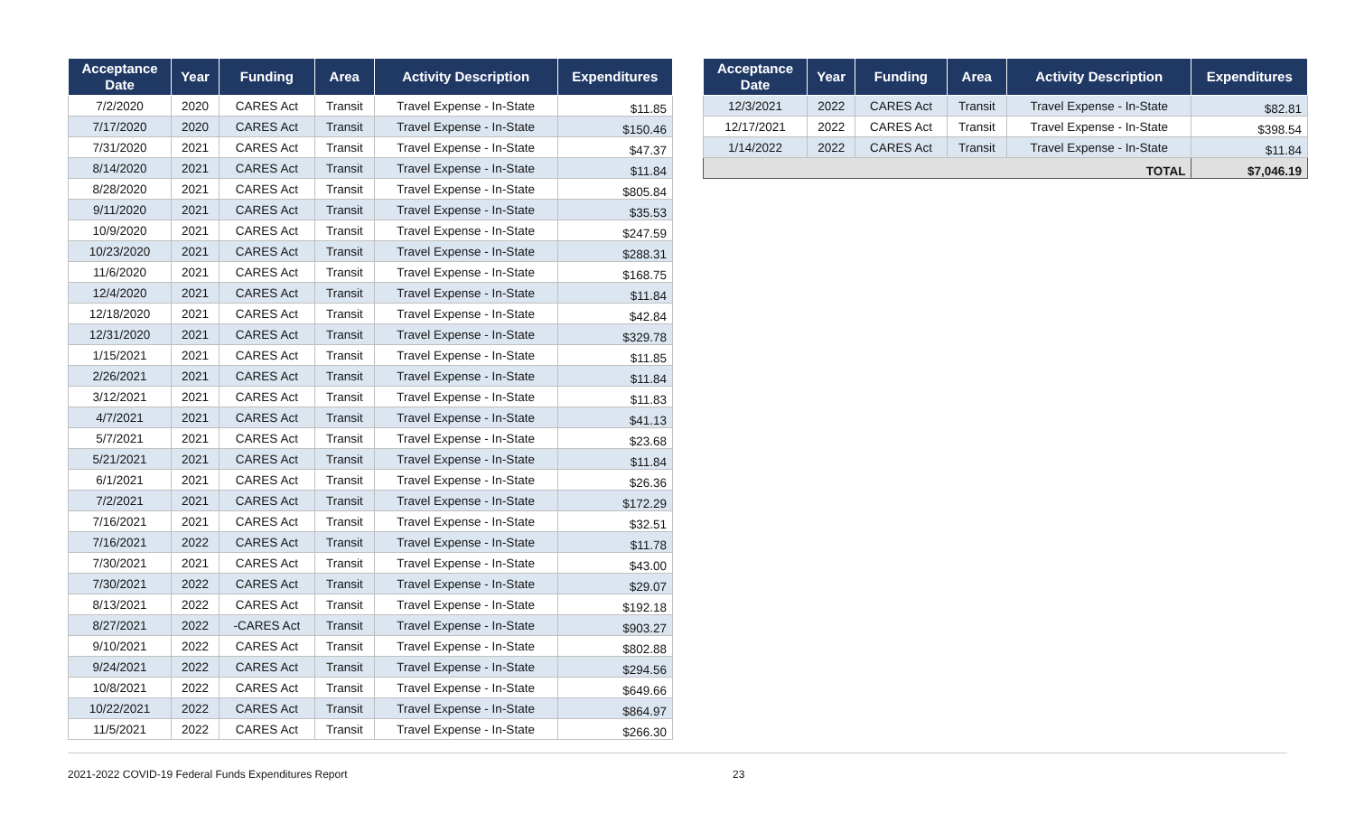| Acceptance Date | Year | Funding | Area | Activity Description | Expenditures |
| --- | --- | --- | --- | --- | --- |
| 7/2/2020 | 2020 | CARES Act | Transit | Travel Expense - In-State | $11.85 |
| 7/17/2020 | 2020 | CARES Act | Transit | Travel Expense - In-State | $150.46 |
| 7/31/2020 | 2021 | CARES Act | Transit | Travel Expense - In-State | $47.37 |
| 8/14/2020 | 2021 | CARES Act | Transit | Travel Expense - In-State | $11.84 |
| 8/28/2020 | 2021 | CARES Act | Transit | Travel Expense - In-State | $805.84 |
| 9/11/2020 | 2021 | CARES Act | Transit | Travel Expense - In-State | $35.53 |
| 10/9/2020 | 2021 | CARES Act | Transit | Travel Expense - In-State | $247.59 |
| 10/23/2020 | 2021 | CARES Act | Transit | Travel Expense - In-State | $288.31 |
| 11/6/2020 | 2021 | CARES Act | Transit | Travel Expense - In-State | $168.75 |
| 12/4/2020 | 2021 | CARES Act | Transit | Travel Expense - In-State | $11.84 |
| 12/18/2020 | 2021 | CARES Act | Transit | Travel Expense - In-State | $42.84 |
| 12/31/2020 | 2021 | CARES Act | Transit | Travel Expense - In-State | $329.78 |
| 1/15/2021 | 2021 | CARES Act | Transit | Travel Expense - In-State | $11.85 |
| 2/26/2021 | 2021 | CARES Act | Transit | Travel Expense - In-State | $11.84 |
| 3/12/2021 | 2021 | CARES Act | Transit | Travel Expense - In-State | $11.83 |
| 4/7/2021 | 2021 | CARES Act | Transit | Travel Expense - In-State | $41.13 |
| 5/7/2021 | 2021 | CARES Act | Transit | Travel Expense - In-State | $23.68 |
| 5/21/2021 | 2021 | CARES Act | Transit | Travel Expense - In-State | $11.84 |
| 6/1/2021 | 2021 | CARES Act | Transit | Travel Expense - In-State | $26.36 |
| 7/2/2021 | 2021 | CARES Act | Transit | Travel Expense - In-State | $172.29 |
| 7/16/2021 | 2021 | CARES Act | Transit | Travel Expense - In-State | $32.51 |
| 7/16/2021 | 2022 | CARES Act | Transit | Travel Expense - In-State | $11.78 |
| 7/30/2021 | 2021 | CARES Act | Transit | Travel Expense - In-State | $43.00 |
| 7/30/2021 | 2022 | CARES Act | Transit | Travel Expense - In-State | $29.07 |
| 8/13/2021 | 2022 | CARES Act | Transit | Travel Expense - In-State | $192.18 |
| 8/27/2021 | 2022 | -CARES Act | Transit | Travel Expense - In-State | $903.27 |
| 9/10/2021 | 2022 | CARES Act | Transit | Travel Expense - In-State | $802.88 |
| 9/24/2021 | 2022 | CARES Act | Transit | Travel Expense - In-State | $294.56 |
| 10/8/2021 | 2022 | CARES Act | Transit | Travel Expense - In-State | $649.66 |
| 10/22/2021 | 2022 | CARES Act | Transit | Travel Expense - In-State | $864.97 |
| 11/5/2021 | 2022 | CARES Act | Transit | Travel Expense - In-State | $266.30 |
| Acceptance Date | Year | Funding | Area | Activity Description | Expenditures |
| --- | --- | --- | --- | --- | --- |
| 12/3/2021 | 2022 | CARES Act | Transit | Travel Expense - In-State | $82.81 |
| 12/17/2021 | 2022 | CARES Act | Transit | Travel Expense - In-State | $398.54 |
| 1/14/2022 | 2022 | CARES Act | Transit | Travel Expense - In-State | $11.84 |
| TOTAL | | | | | $7,046.19 |
2021-2022 COVID-19 Federal Funds Expenditures Report 23